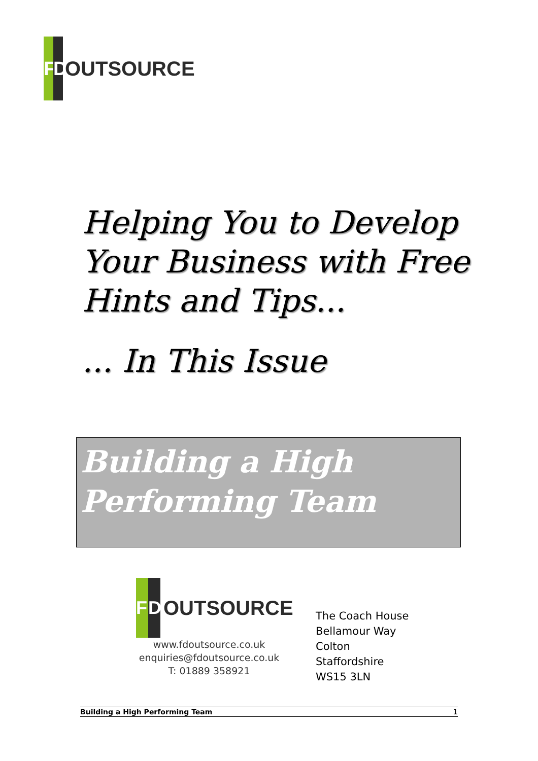F D
OUTSOURCE
Helping You to Develop
Your Business with Free
Hints and Tips...
... In This Issue
Building a High
Performing Team
F D
OUTSOURCE
www.fdoutsource.co.uk
enquiries@fdoutsource.co.uk
T: 01889 358921
The Coach House
Bellamour Way
Colton
Staffordshire
WS15 3LN
Building a High Performing Team 1